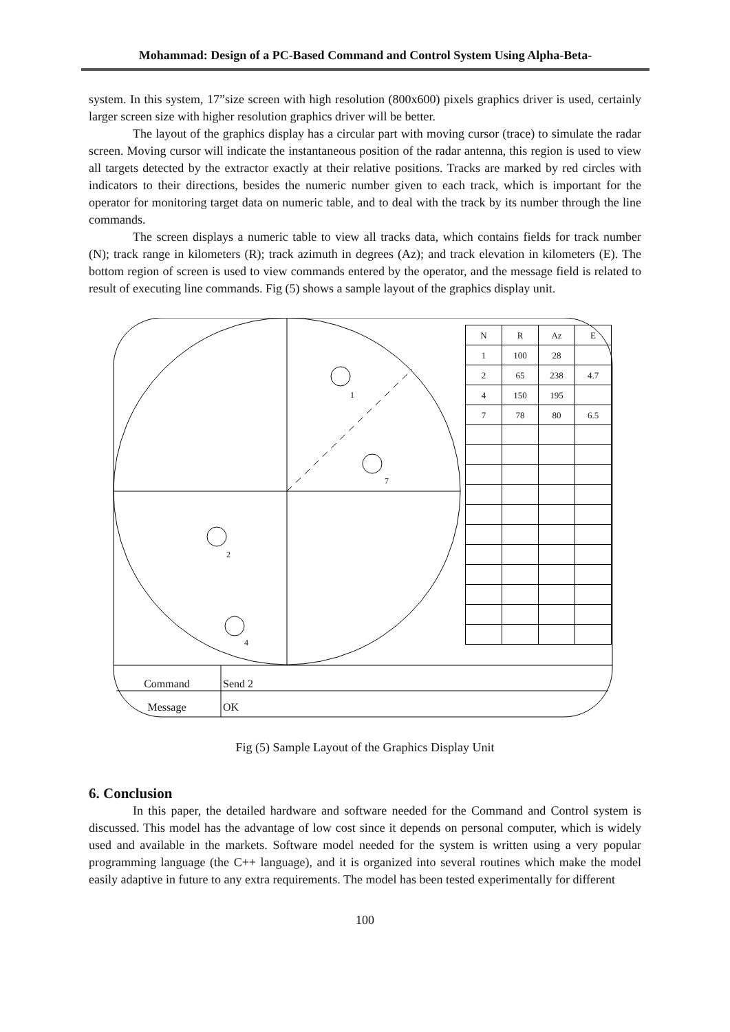Mohammad: Design of a PC-Based Command and Control System Using Alpha-Beta-
system. In this system, 17”size screen with high resolution (800x600) pixels graphics driver is used, certainly larger screen size with higher resolution graphics driver will be better.
The layout of the graphics display has a circular part with moving cursor (trace) to simulate the radar screen. Moving cursor will indicate the instantaneous position of the radar antenna, this region is used to view all targets detected by the extractor exactly at their relative positions. Tracks are marked by red circles with indicators to their directions, besides the numeric number given to each track, which is important for the operator for monitoring target data on numeric table, and to deal with the track by its number through the line commands.
The screen displays a numeric table to view all tracks data, which contains fields for track number (N); track range in kilometers (R); track azimuth in degrees (Az); and track elevation in kilometers (E). The bottom region of screen is used to view commands entered by the operator, and the message field is related to result of executing line commands. Fig (5) shows a sample layout of the graphics display unit.
| N | R | Az | E |
| 1 | 100 | 28 | |
| 2 | 65 | 238 | 4.7 |
| 4 | 150 | 195 | |
| 7 | 78 | 80 | 6.5 |
1
7
2
4
Command Send 2
Message OK
Fig (5) Sample Layout of the Graphics Display Unit
6. Conclusion
In this paper, the detailed hardware and software needed for the Command and Control system is discussed. This model has the advantage of low cost since it depends on personal computer, which is widely used and available in the markets. Software model needed for the system is written using a very popular programming language (the C++ language), and it is organized into several routines which make the model easily adaptive in future to any extra requirements. The model has been tested experimentally for different
100